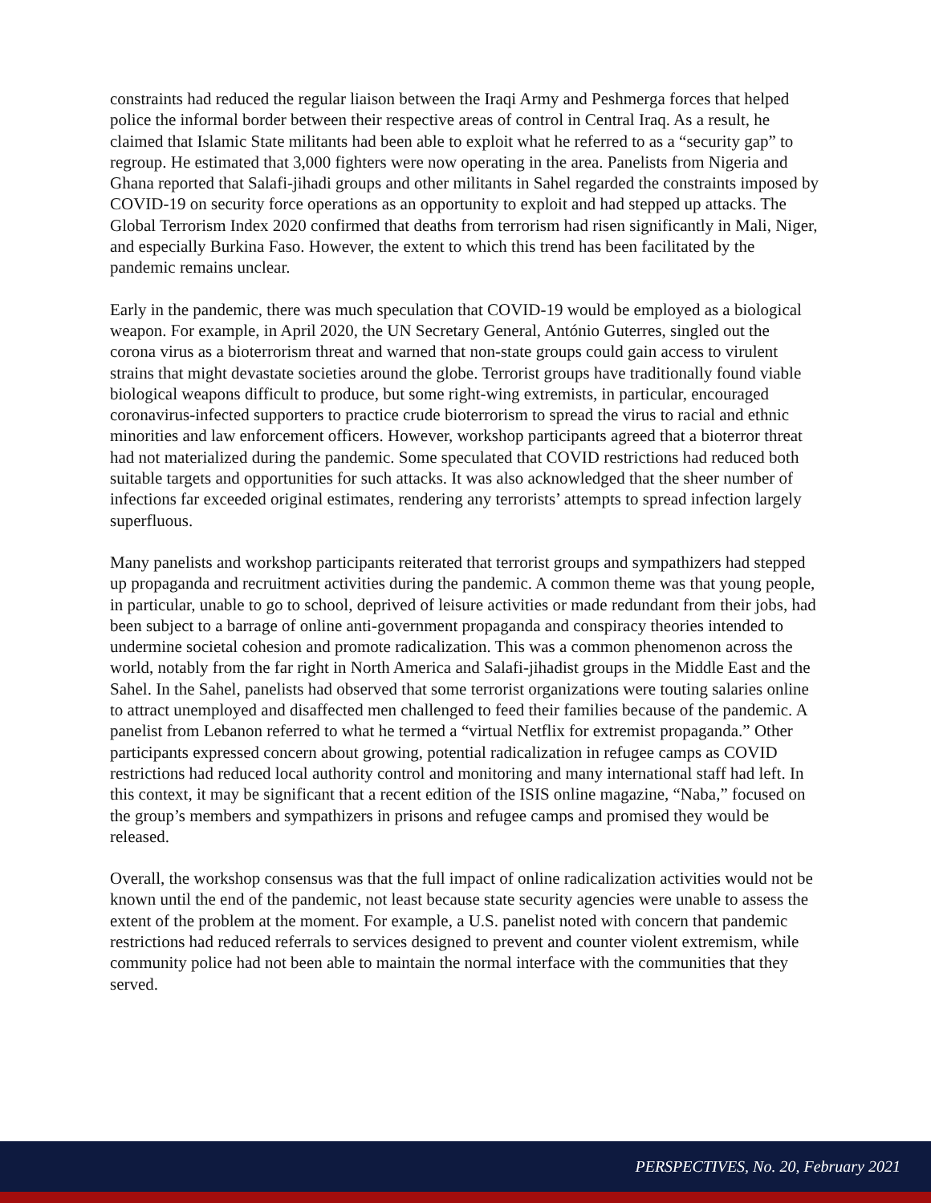constraints had reduced the regular liaison between the Iraqi Army and Peshmerga forces that helped police the informal border between their respective areas of control in Central Iraq. As a result, he claimed that Islamic State militants had been able to exploit what he referred to as a “security gap” to regroup. He estimated that 3,000 fighters were now operating in the area. Panelists from Nigeria and Ghana reported that Salafi-jihadi groups and other militants in Sahel regarded the constraints imposed by COVID-19 on security force operations as an opportunity to exploit and had stepped up attacks. The Global Terrorism Index 2020 confirmed that deaths from terrorism had risen significantly in Mali, Niger, and especially Burkina Faso. However, the extent to which this trend has been facilitated by the pandemic remains unclear.
Early in the pandemic, there was much speculation that COVID-19 would be employed as a biological weapon. For example, in April 2020, the UN Secretary General, António Guterres, singled out the corona virus as a bioterrorism threat and warned that non-state groups could gain access to virulent strains that might devastate societies around the globe. Terrorist groups have traditionally found viable biological weapons difficult to produce, but some right-wing extremists, in particular, encouraged coronavirus-infected supporters to practice crude bioterrorism to spread the virus to racial and ethnic minorities and law enforcement officers. However, workshop participants agreed that a bioterror threat had not materialized during the pandemic. Some speculated that COVID restrictions had reduced both suitable targets and opportunities for such attacks. It was also acknowledged that the sheer number of infections far exceeded original estimates, rendering any terrorists’ attempts to spread infection largely superfluous.
Many panelists and workshop participants reiterated that terrorist groups and sympathizers had stepped up propaganda and recruitment activities during the pandemic. A common theme was that young people, in particular, unable to go to school, deprived of leisure activities or made redundant from their jobs, had been subject to a barrage of online anti-government propaganda and conspiracy theories intended to undermine societal cohesion and promote radicalization. This was a common phenomenon across the world, notably from the far right in North America and Salafi-jihadist groups in the Middle East and the Sahel. In the Sahel, panelists had observed that some terrorist organizations were touting salaries online to attract unemployed and disaffected men challenged to feed their families because of the pandemic. A panelist from Lebanon referred to what he termed a “virtual Netflix for extremist propaganda.” Other participants expressed concern about growing, potential radicalization in refugee camps as COVID restrictions had reduced local authority control and monitoring and many international staff had left. In this context, it may be significant that a recent edition of the ISIS online magazine, “Naba,” focused on the group’s members and sympathizers in prisons and refugee camps and promised they would be released.
Overall, the workshop consensus was that the full impact of online radicalization activities would not be known until the end of the pandemic, not least because state security agencies were unable to assess the extent of the problem at the moment. For example, a U.S. panelist noted with concern that pandemic restrictions had reduced referrals to services designed to prevent and counter violent extremism, while community police had not been able to maintain the normal interface with the communities that they served.
PERSPECTIVES, No. 20, February 2021